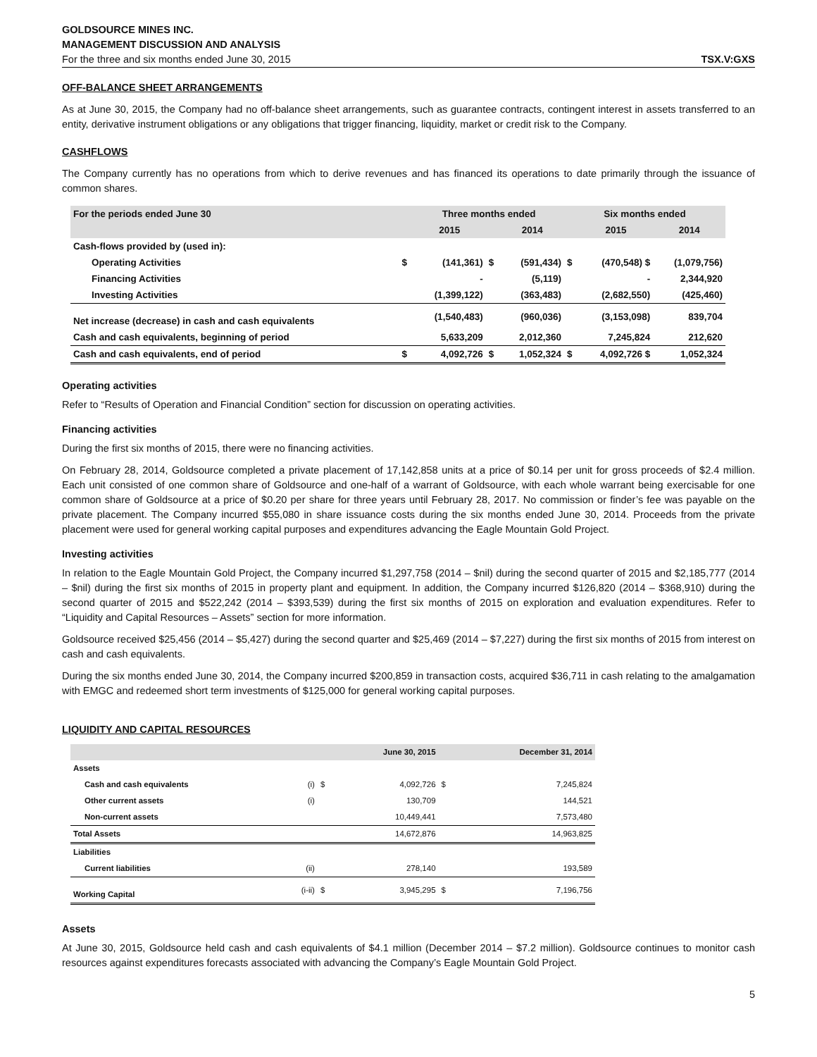GOLDSOURCE MINES INC.
MANAGEMENT DISCUSSION AND ANALYSIS
For the three and six months ended June 30, 2015 TSX.V:GXS
OFF-BALANCE SHEET ARRANGEMENTS
As at June 30, 2015, the Company had no off-balance sheet arrangements, such as guarantee contracts, contingent interest in assets transferred to an entity, derivative instrument obligations or any obligations that trigger financing, liquidity, market or credit risk to the Company.
CASHFLOWS
The Company currently has no operations from which to derive revenues and has financed its operations to date primarily through the issuance of common shares.
| For the periods ended June 30 | | Three months ended | | | Six months ended | | |
| --- | --- | --- | --- | --- | --- | --- | --- |
| | | 2015 | | 2014 | | 2015 | 2014 |
| Cash-flows provided by (used in): | | | | | | | |
| Operating Activities | $ | (141,361) | $ | (591,434) | $ | (470,548) $ | (1,079,756) |
| Financing Activities | | - | | (5,119) | | - | 2,344,920 |
| Investing Activities | | (1,399,122) | | (363,483) | | (2,682,550) | (425,460) |
| Net increase (decrease) in cash and cash equivalents | | (1,540,483) | | (960,036) | | (3,153,098) | 839,704 |
| Cash and cash equivalents, beginning of period | | 5,633,209 | | 2,012,360 | | 7,245,824 | 212,620 |
| Cash and cash equivalents, end of period | $ | 4,092,726 | $ | 1,052,324 | $ | 4,092,726 $ | 1,052,324 |
Operating activities
Refer to “Results of Operation and Financial Condition” section for discussion on operating activities.
Financing activities
During the first six months of 2015, there were no financing activities.
On February 28, 2014, Goldsource completed a private placement of 17,142,858 units at a price of $0.14 per unit for gross proceeds of $2.4 million. Each unit consisted of one common share of Goldsource and one-half of a warrant of Goldsource, with each whole warrant being exercisable for one common share of Goldsource at a price of $0.20 per share for three years until February 28, 2017. No commission or finder’s fee was payable on the private placement. The Company incurred $55,080 in share issuance costs during the six months ended June 30, 2014. Proceeds from the private placement were used for general working capital purposes and expenditures advancing the Eagle Mountain Gold Project.
Investing activities
In relation to the Eagle Mountain Gold Project, the Company incurred $1,297,758 (2014 – $nil) during the second quarter of 2015 and $2,185,777 (2014 – $nil) during the first six months of 2015 in property plant and equipment. In addition, the Company incurred $126,820 (2014 – $368,910) during the second quarter of 2015 and $522,242 (2014 – $393,539) during the first six months of 2015 on exploration and evaluation expenditures. Refer to “Liquidity and Capital Resources – Assets” section for more information.
Goldsource received $25,456 (2014 – $5,427) during the second quarter and $25,469 (2014 – $7,227) during the first six months of 2015 from interest on cash and cash equivalents.
During the six months ended June 30, 2014, the Company incurred $200,859 in transaction costs, acquired $36,711 in cash relating to the amalgamation with EMGC and redeemed short term investments of $125,000 for general working capital purposes.
LIQUIDITY AND CAPITAL RESOURCES
| | | | June 30, 2015 | | December 31, 2014 |
| --- | --- | --- | --- | --- | --- |
| Assets | | | | | |
| Cash and cash equivalents | (i) | $ | 4,092,726 | $ | 7,245,824 |
| Other current assets | (i) | | 130,709 | | 144,521 |
| Non-current assets | | | 10,449,441 | | 7,573,480 |
| Total Assets | | | 14,672,876 | | 14,963,825 |
| Liabilities | | | | | |
| Current liabilities | (ii) | | 278,140 | | 193,589 |
| Working Capital | (i-ii) | $ | 3,945,295 | $ | 7,196,756 |
Assets
At June 30, 2015, Goldsource held cash and cash equivalents of $4.1 million (December 2014 – $7.2 million). Goldsource continues to monitor cash resources against expenditures forecasts associated with advancing the Company’s Eagle Mountain Gold Project.
5